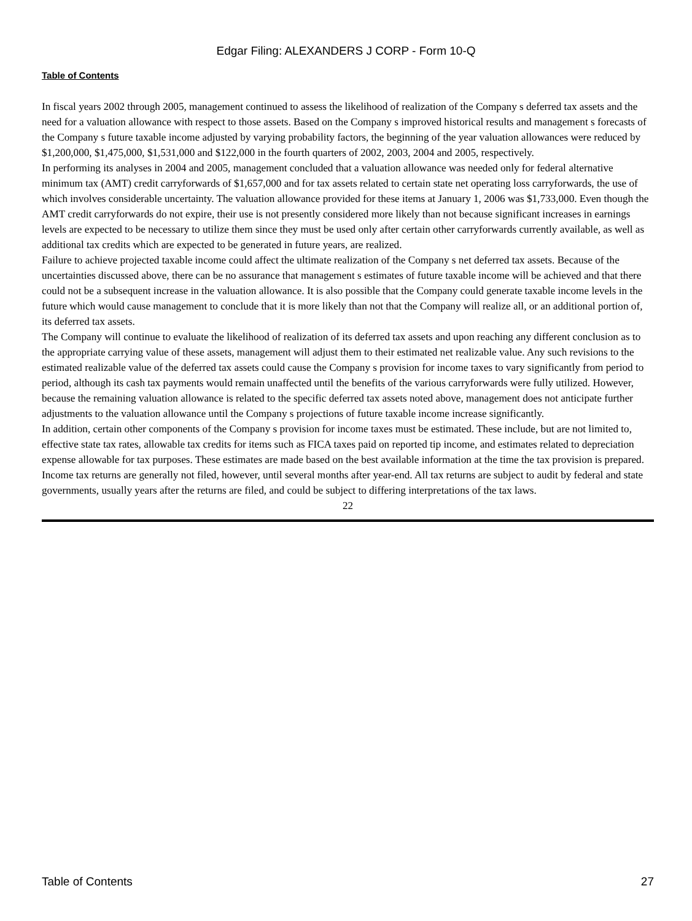Edgar Filing: ALEXANDERS J CORP - Form 10-Q
Table of Contents
In fiscal years 2002 through 2005, management continued to assess the likelihood of realization of the Company s deferred tax assets and the need for a valuation allowance with respect to those assets. Based on the Company s improved historical results and management s forecasts of the Company s future taxable income adjusted by varying probability factors, the beginning of the year valuation allowances were reduced by $1,200,000, $1,475,000, $1,531,000 and $122,000 in the fourth quarters of 2002, 2003, 2004 and 2005, respectively.
In performing its analyses in 2004 and 2005, management concluded that a valuation allowance was needed only for federal alternative minimum tax (AMT) credit carryforwards of $1,657,000 and for tax assets related to certain state net operating loss carryforwards, the use of which involves considerable uncertainty. The valuation allowance provided for these items at January 1, 2006 was $1,733,000. Even though the AMT credit carryforwards do not expire, their use is not presently considered more likely than not because significant increases in earnings levels are expected to be necessary to utilize them since they must be used only after certain other carryforwards currently available, as well as additional tax credits which are expected to be generated in future years, are realized.
Failure to achieve projected taxable income could affect the ultimate realization of the Company s net deferred tax assets. Because of the uncertainties discussed above, there can be no assurance that management s estimates of future taxable income will be achieved and that there could not be a subsequent increase in the valuation allowance. It is also possible that the Company could generate taxable income levels in the future which would cause management to conclude that it is more likely than not that the Company will realize all, or an additional portion of, its deferred tax assets.
The Company will continue to evaluate the likelihood of realization of its deferred tax assets and upon reaching any different conclusion as to the appropriate carrying value of these assets, management will adjust them to their estimated net realizable value. Any such revisions to the estimated realizable value of the deferred tax assets could cause the Company s provision for income taxes to vary significantly from period to period, although its cash tax payments would remain unaffected until the benefits of the various carryforwards were fully utilized. However, because the remaining valuation allowance is related to the specific deferred tax assets noted above, management does not anticipate further adjustments to the valuation allowance until the Company s projections of future taxable income increase significantly.
In addition, certain other components of the Company s provision for income taxes must be estimated. These include, but are not limited to, effective state tax rates, allowable tax credits for items such as FICA taxes paid on reported tip income, and estimates related to depreciation expense allowable for tax purposes. These estimates are made based on the best available information at the time the tax provision is prepared. Income tax returns are generally not filed, however, until several months after year-end. All tax returns are subject to audit by federal and state governments, usually years after the returns are filed, and could be subject to differing interpretations of the tax laws.
22
Table of Contents 27